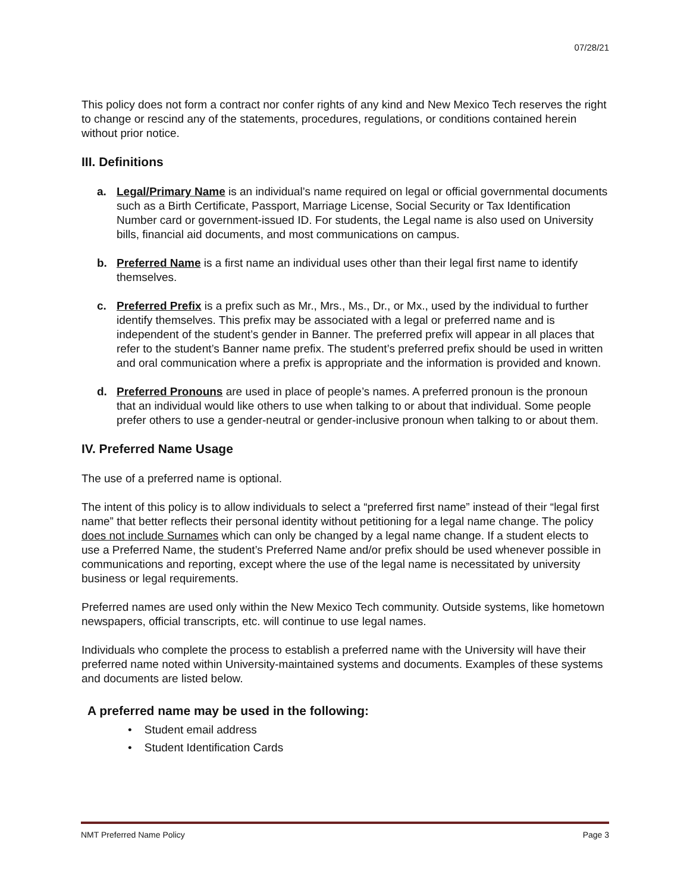07/28/21
This policy does not form a contract nor confer rights of any kind and New Mexico Tech reserves the right to change or rescind any of the statements, procedures, regulations, or conditions contained herein without prior notice.
III. Definitions
a. Legal/Primary Name is an individual’s name required on legal or official governmental documents such as a Birth Certificate, Passport, Marriage License, Social Security or Tax Identification Number card or government-issued ID. For students, the Legal name is also used on University bills, financial aid documents, and most communications on campus.
b. Preferred Name is a first name an individual uses other than their legal first name to identify themselves.
c. Preferred Prefix is a prefix such as Mr., Mrs., Ms., Dr., or Mx., used by the individual to further identify themselves. This prefix may be associated with a legal or preferred name and is independent of the student’s gender in Banner. The preferred prefix will appear in all places that refer to the student’s Banner name prefix. The student’s preferred prefix should be used in written and oral communication where a prefix is appropriate and the information is provided and known.
d. Preferred Pronouns are used in place of people’s names. A preferred pronoun is the pronoun that an individual would like others to use when talking to or about that individual. Some people prefer others to use a gender-neutral or gender-inclusive pronoun when talking to or about them.
IV. Preferred Name Usage
The use of a preferred name is optional.
The intent of this policy is to allow individuals to select a “preferred first name” instead of their “legal first name” that better reflects their personal identity without petitioning for a legal name change. The policy does not include Surnames which can only be changed by a legal name change. If a student elects to use a Preferred Name, the student’s Preferred Name and/or prefix should be used whenever possible in communications and reporting, except where the use of the legal name is necessitated by university business or legal requirements.
Preferred names are used only within the New Mexico Tech community. Outside systems, like hometown newspapers, official transcripts, etc. will continue to use legal names.
Individuals who complete the process to establish a preferred name with the University will have their preferred name noted within University-maintained systems and documents. Examples of these systems and documents are listed below.
A preferred name may be used in the following:
• Student email address
• Student Identification Cards
NMT Preferred Name Policy Page 3